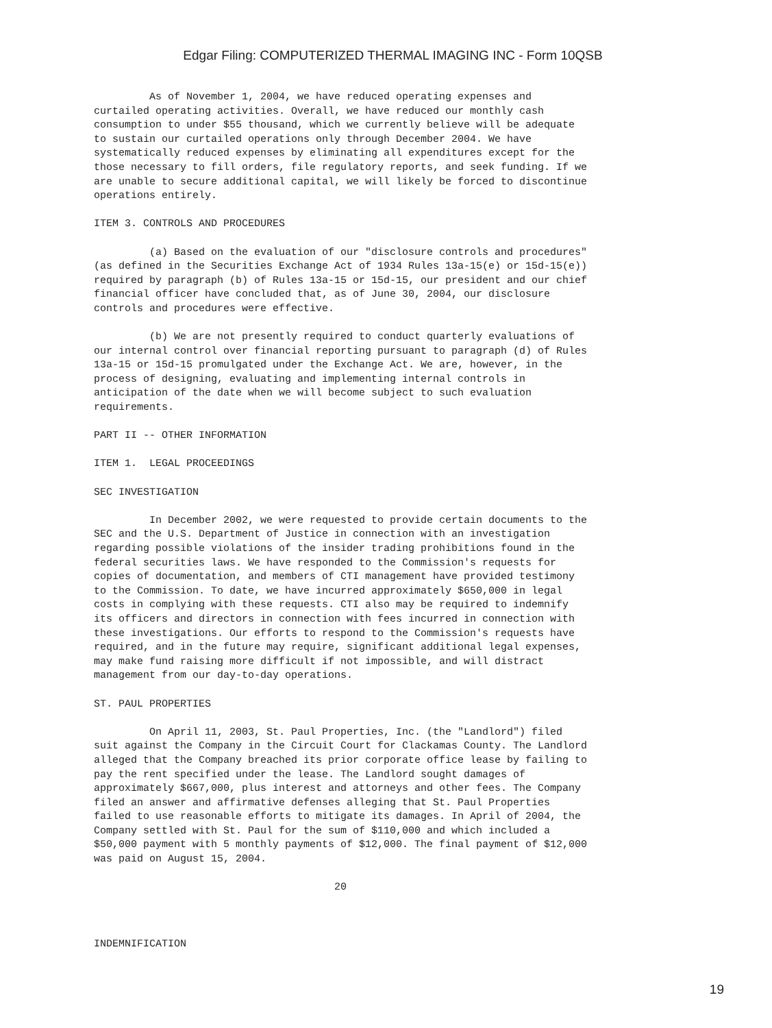Edgar Filing: COMPUTERIZED THERMAL IMAGING INC - Form 10QSB
         As of November 1, 2004, we have reduced operating expenses and
curtailed operating activities. Overall, we have reduced our monthly cash
consumption to under $55 thousand, which we currently believe will be adequate
to sustain our curtailed operations only through December 2004. We have
systematically reduced expenses by eliminating all expenditures except for the
those necessary to fill orders, file regulatory reports, and seek funding. If we
are unable to secure additional capital, we will likely be forced to discontinue
operations entirely.

ITEM 3. CONTROLS AND PROCEDURES

         (a) Based on the evaluation of our "disclosure controls and procedures"
(as defined in the Securities Exchange Act of 1934 Rules 13a-15(e) or 15d-15(e))
required by paragraph (b) of Rules 13a-15 or 15d-15, our president and our chief
financial officer have concluded that, as of June 30, 2004, our disclosure
controls and procedures were effective.

         (b) We are not presently required to conduct quarterly evaluations of
our internal control over financial reporting pursuant to paragraph (d) of Rules
13a-15 or 15d-15 promulgated under the Exchange Act. We are, however, in the
process of designing, evaluating and implementing internal controls in
anticipation of the date when we will become subject to such evaluation
requirements.

PART II -- OTHER INFORMATION

ITEM 1.  LEGAL PROCEEDINGS

SEC INVESTIGATION

         In December 2002, we were requested to provide certain documents to the
SEC and the U.S. Department of Justice in connection with an investigation
regarding possible violations of the insider trading prohibitions found in the
federal securities laws. We have responded to the Commission's requests for
copies of documentation, and members of CTI management have provided testimony
to the Commission. To date, we have incurred approximately $650,000 in legal
costs in complying with these requests. CTI also may be required to indemnify
its officers and directors in connection with fees incurred in connection with
these investigations. Our efforts to respond to the Commission's requests have
required, and in the future may require, significant additional legal expenses,
may make fund raising more difficult if not impossible, and will distract
management from our day-to-day operations.

ST. PAUL PROPERTIES

         On April 11, 2003, St. Paul Properties, Inc. (the "Landlord") filed
suit against the Company in the Circuit Court for Clackamas County. The Landlord
alleged that the Company breached its prior corporate office lease by failing to
pay the rent specified under the lease. The Landlord sought damages of
approximately $667,000, plus interest and attorneys and other fees. The Company
filed an answer and affirmative defenses alleging that St. Paul Properties
failed to use reasonable efforts to mitigate its damages. In April of 2004, the
Company settled with St. Paul for the sum of $110,000 and which included a
$50,000 payment with 5 monthly payments of $12,000. The final payment of $12,000
was paid on August 15, 2004.

                                       20



INDEMNIFICATION
19